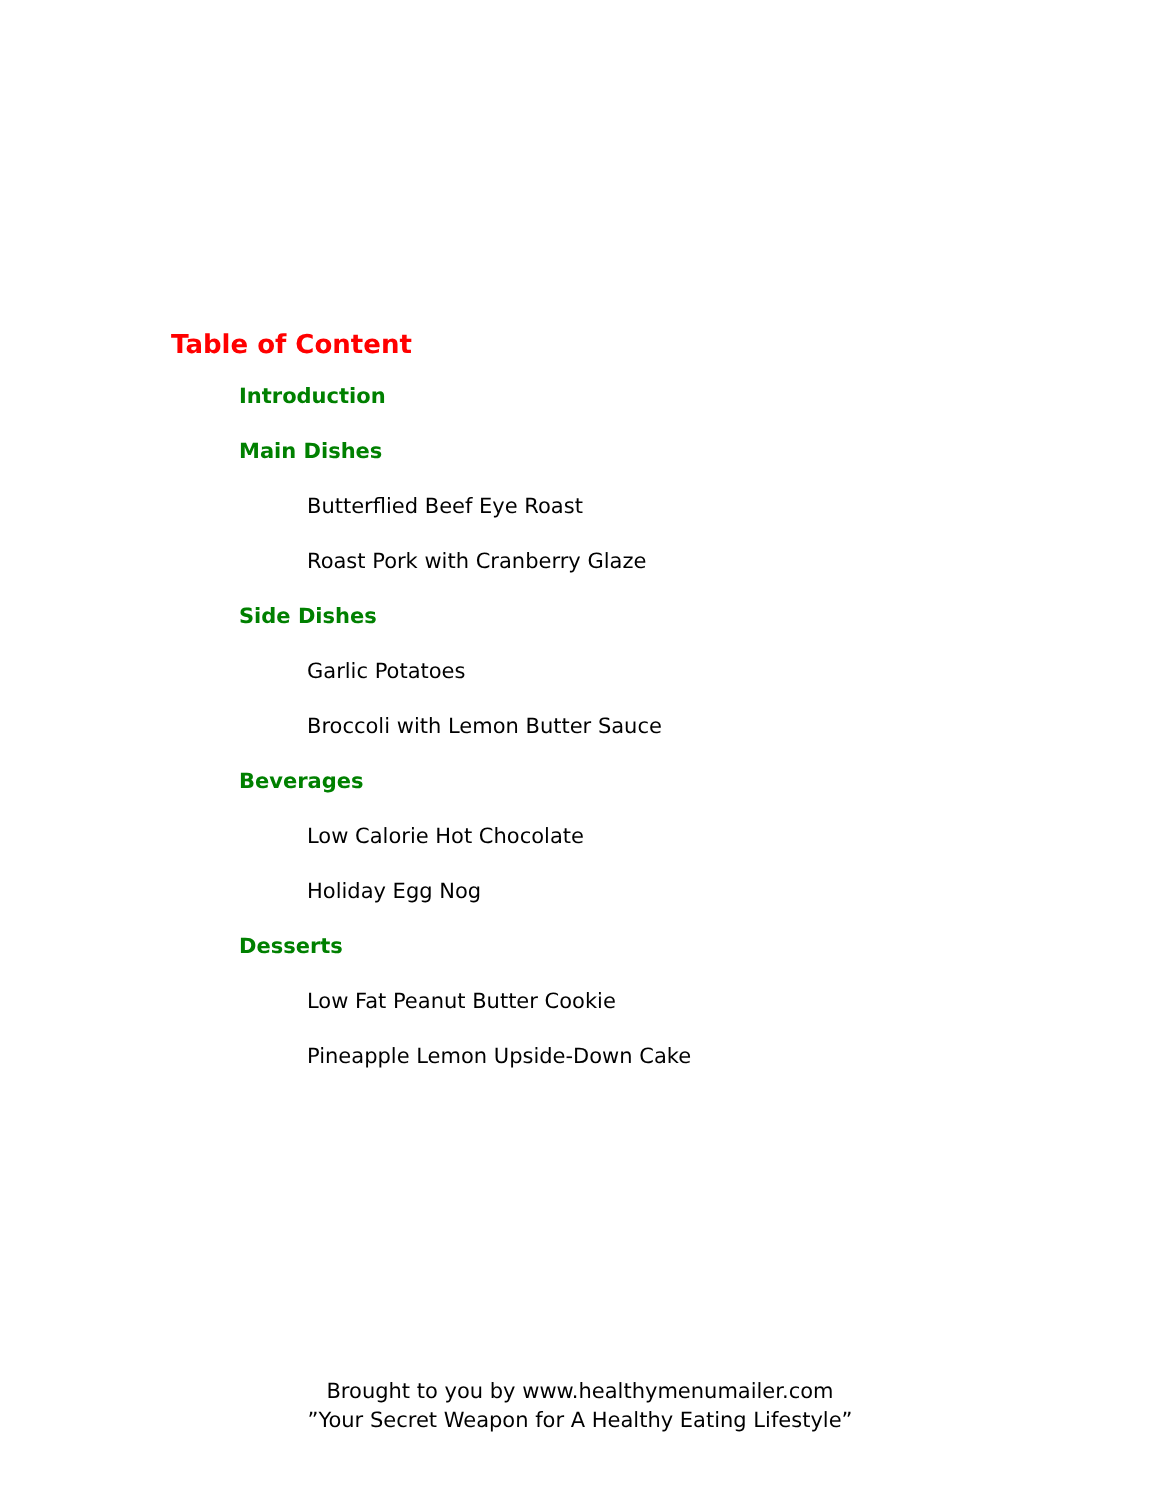Table of Content
Introduction
Main Dishes
Butterflied Beef Eye Roast
Roast Pork with Cranberry Glaze
Side Dishes
Garlic Potatoes
Broccoli with Lemon Butter Sauce
Beverages
Low Calorie Hot Chocolate
Holiday Egg Nog
Desserts
Low Fat Peanut Butter Cookie
Pineapple Lemon Upside-Down Cake
Brought to you by www.healthymenumailer.com
”Your Secret Weapon for A Healthy Eating Lifestyle”